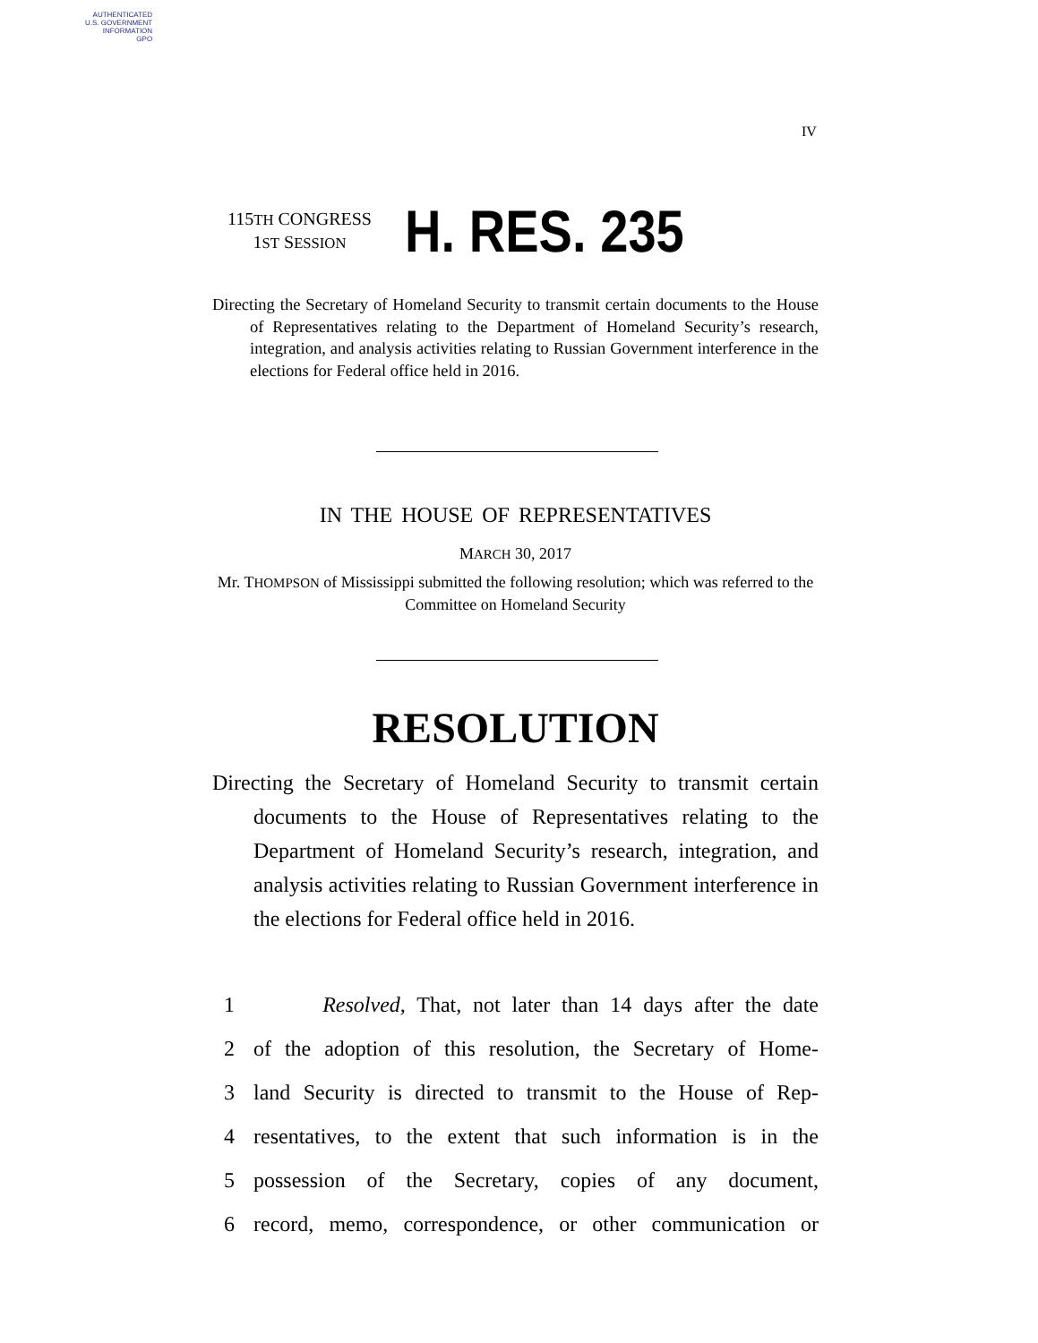AUTHENTICATED
U.S. GOVERNMENT
INFORMATION
GPO
IV
115TH CONGRESS
1ST SESSION
H. RES. 235
Directing the Secretary of Homeland Security to transmit certain documents to the House of Representatives relating to the Department of Homeland Security’s research, integration, and analysis activities relating to Russian Government interference in the elections for Federal office held in 2016.
IN THE HOUSE OF REPRESENTATIVES
MARCH 30, 2017
Mr. THOMPSON of Mississippi submitted the following resolution; which was referred to the Committee on Homeland Security
RESOLUTION
Directing the Secretary of Homeland Security to transmit certain documents to the House of Representatives relating to the Department of Homeland Security’s research, integration, and analysis activities relating to Russian Government interference in the elections for Federal office held in 2016.
1 Resolved, That, not later than 14 days after the date
2 of the adoption of this resolution, the Secretary of Home-
3 land Security is directed to transmit to the House of Rep-
4 resentatives, to the extent that such information is in the
5 possession of the Secretary, copies of any document,
6 record, memo, correspondence, or other communication or